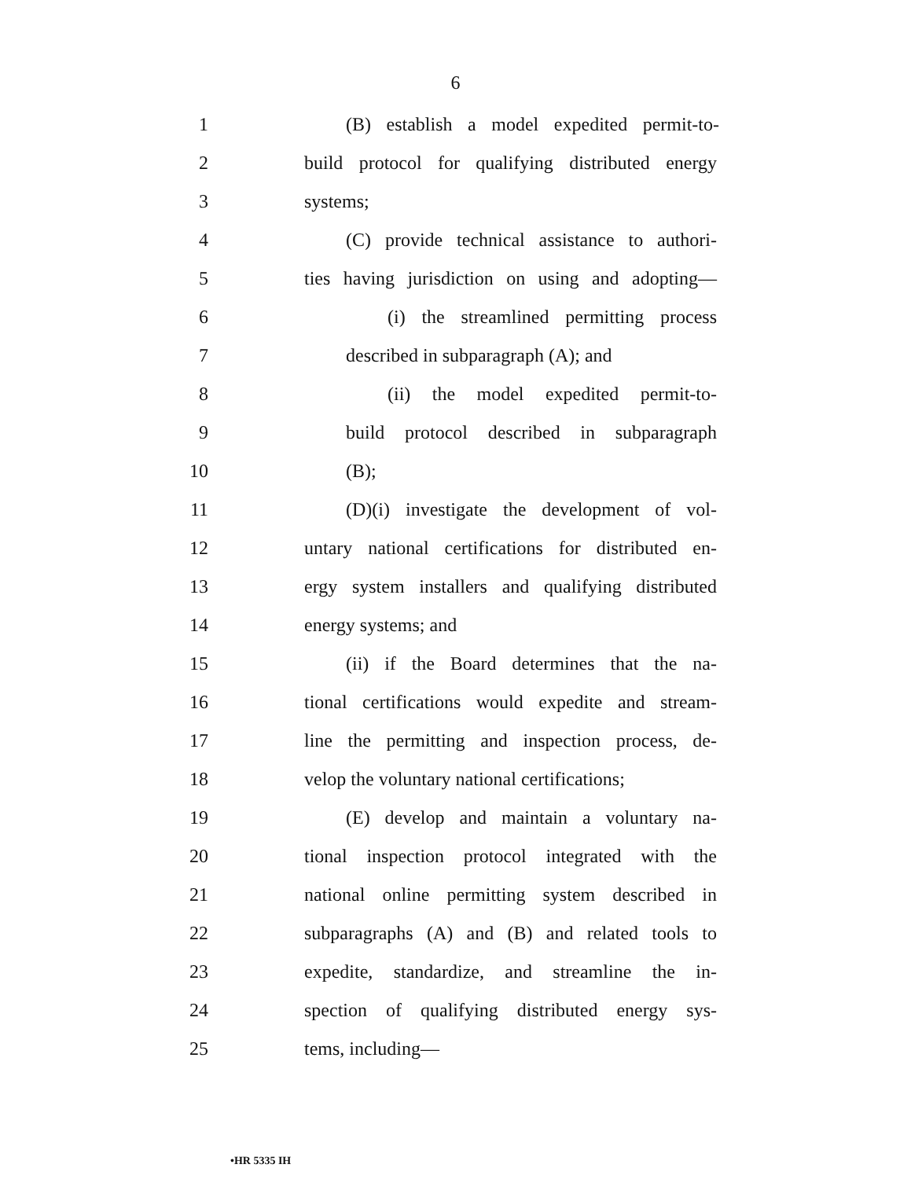6
1 (B) establish a model expedited permit-to-
2 build protocol for qualifying distributed energy
3 systems;
4 (C) provide technical assistance to authori-
5 ties having jurisdiction on using and adopting—
6 (i) the streamlined permitting process
7 described in subparagraph (A); and
8 (ii) the model expedited permit-to-
9 build protocol described in subparagraph
10 (B);
11 (D)(i) investigate the development of vol-
12 untary national certifications for distributed en-
13 ergy system installers and qualifying distributed
14 energy systems; and
15 (ii) if the Board determines that the na-
16 tional certifications would expedite and stream-
17 line the permitting and inspection process, de-
18 velop the voluntary national certifications;
19 (E) develop and maintain a voluntary na-
20 tional inspection protocol integrated with the
21 national online permitting system described in
22 subparagraphs (A) and (B) and related tools to
23 expedite, standardize, and streamline the in-
24 spection of qualifying distributed energy sys-
25 tems, including—
•HR 5335 IH